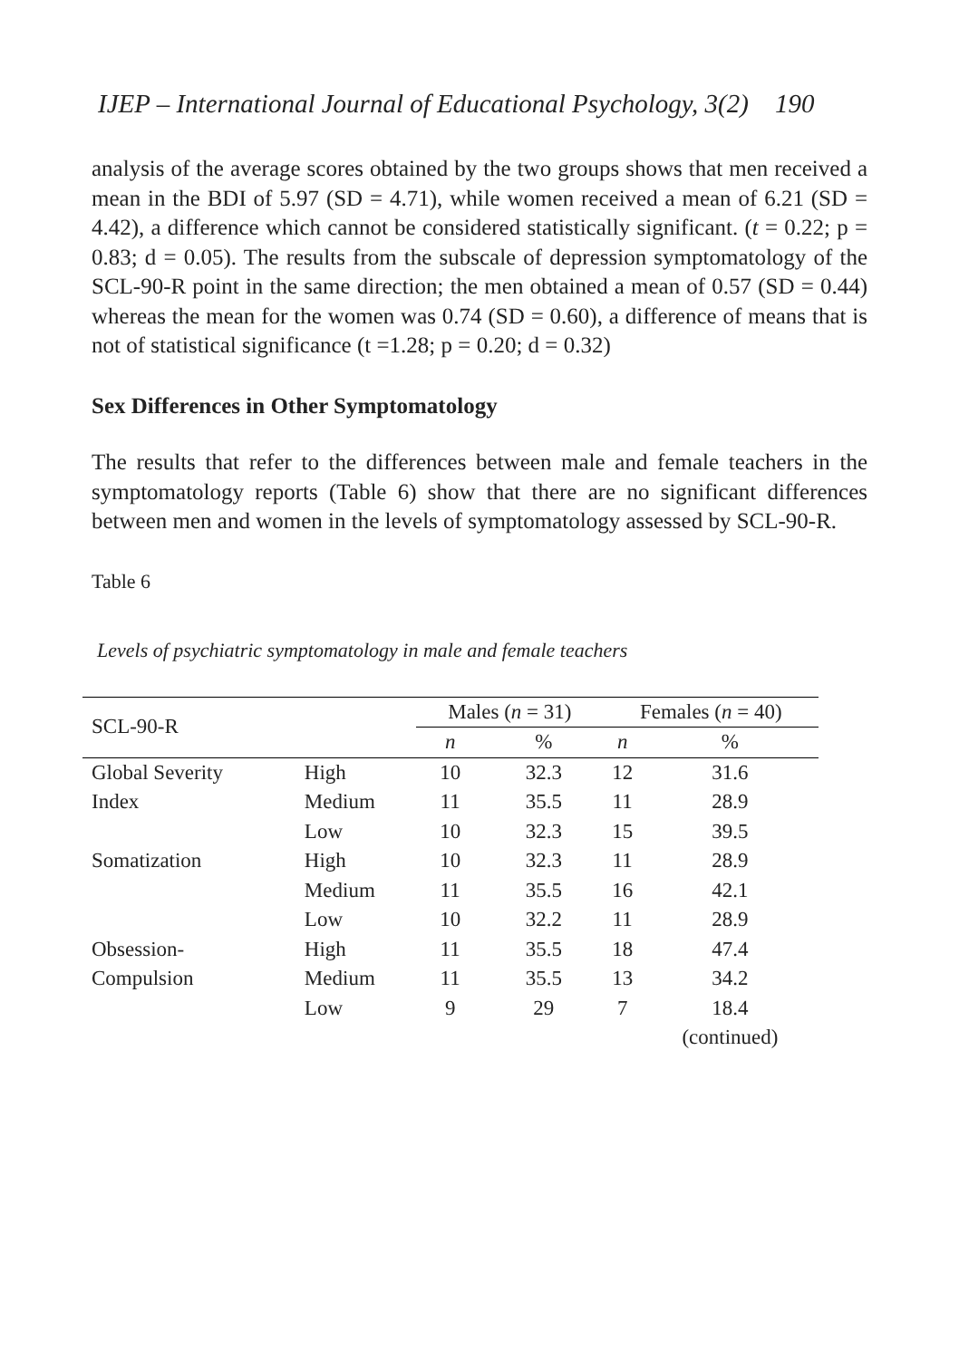IJEP – International Journal of Educational Psychology, 3(2) 190
analysis of the average scores obtained by the two groups shows that men received a mean in the BDI of 5.97 (SD = 4.71), while women received a mean of 6.21 (SD = 4.42), a difference which cannot be considered statistically significant. (t = 0.22; p = 0.83; d = 0.05). The results from the subscale of depression symptomatology of the SCL-90-R point in the same direction; the men obtained a mean of 0.57 (SD = 0.44) whereas the mean for the women was 0.74 (SD = 0.60), a difference of means that is not of statistical significance (t =1.28; p = 0.20; d = 0.32)
Sex Differences in Other Symptomatology
The results that refer to the differences between male and female teachers in the symptomatology reports (Table 6) show that there are no significant differences between men and women in the levels of symptomatology assessed by SCL-90-R.
Table 6
Levels of psychiatric symptomatology in male and female teachers
| SCL-90-R | | Males ( n = 31) | | Females ( n = 40) | |
| --- | --- | --- | --- | --- | --- |
| | | n | % | n | % |
| Global Severity | High | 10 | 32.3 | 12 | 31.6 |
| Index | Medium | 11 | 35.5 | 11 | 28.9 |
| | Low | 10 | 32.3 | 15 | 39.5 |
| Somatization | High | 10 | 32.3 | 11 | 28.9 |
| | Medium | 11 | 35.5 | 16 | 42.1 |
| | Low | 10 | 32.2 | 11 | 28.9 |
| Obsession- | High | 11 | 35.5 | 18 | 47.4 |
| Compulsion | Medium | 11 | 35.5 | 13 | 34.2 |
| | Low | 9 | 29 | 7 | 18.4 |
| | | | | | (continued) |